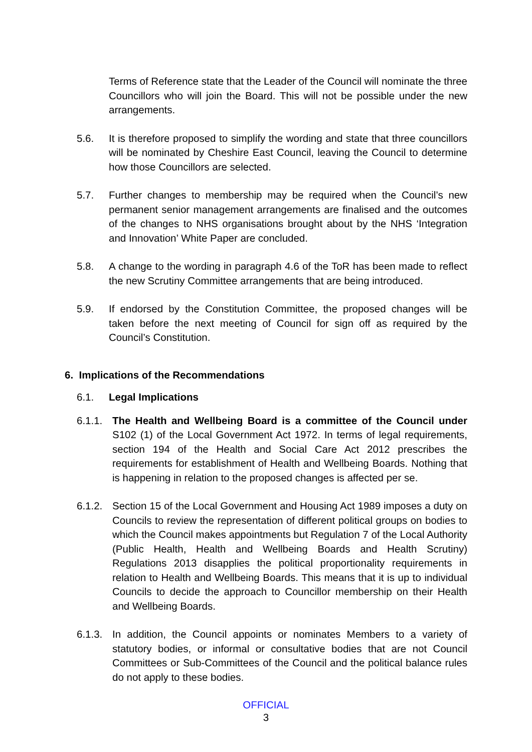Terms of Reference state that the Leader of the Council will nominate the three Councillors who will join the Board. This will not be possible under the new arrangements.
5.6. It is therefore proposed to simplify the wording and state that three councillors will be nominated by Cheshire East Council, leaving the Council to determine how those Councillors are selected.
5.7. Further changes to membership may be required when the Council’s new permanent senior management arrangements are finalised and the outcomes of the changes to NHS organisations brought about by the NHS ‘Integration and Innovation’ White Paper are concluded.
5.8. A change to the wording in paragraph 4.6 of the ToR has been made to reflect the new Scrutiny Committee arrangements that are being introduced.
5.9. If endorsed by the Constitution Committee, the proposed changes will be taken before the next meeting of Council for sign off as required by the Council’s Constitution.
6. Implications of the Recommendations
6.1. Legal Implications
6.1.1.
The Health and Wellbeing Board is a committee of the Council under S102 (1) of the Local Government Act 1972. In terms of legal requirements, section 194 of the Health and Social Care Act 2012 prescribes the requirements for establishment of Health and Wellbeing Boards. Nothing that is happening in relation to the proposed changes is affected per se.
6.1.2.
Section 15 of the Local Government and Housing Act 1989 imposes a duty on Councils to review the representation of different political groups on bodies to which the Council makes appointments but Regulation 7 of the Local Authority (Public Health, Health and Wellbeing Boards and Health Scrutiny) Regulations 2013 disapplies the political proportionality requirements in relation to Health and Wellbeing Boards. This means that it is up to individual Councils to decide the approach to Councillor membership on their Health and Wellbeing Boards.
6.1.3.
In addition, the Council appoints or nominates Members to a variety of statutory bodies, or informal or consultative bodies that are not Council Committees or Sub-Committees of the Council and the political balance rules do not apply to these bodies.
OFFICIAL
3